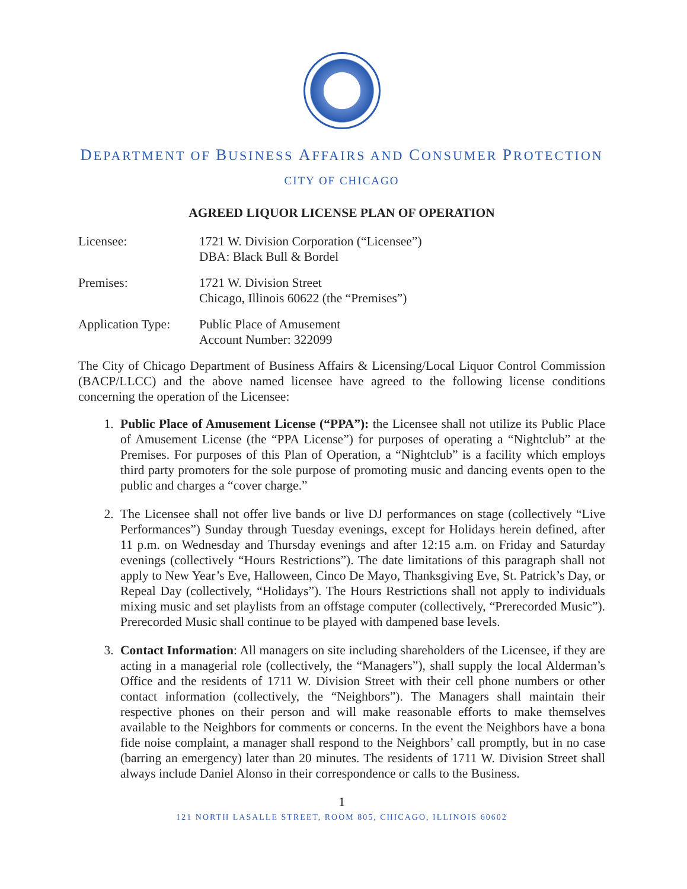DEPARTMENT OF BUSINESS AFFAIRS AND CONSUMER PROTECTION
CITY OF CHICAGO
AGREED LIQUOR LICENSE PLAN OF OPERATION
Licensee: 1721 W. Division Corporation (“Licensee”)
DBA: Black Bull & Bordel
Premises: 1721 W. Division Street
Chicago, Illinois 60622 (the “Premises”)
Application Type:
Public Place of Amusement
Account Number: 322099
The City of Chicago Department of Business Affairs & Licensing/Local Liquor Control Commission (BACP/LLCC) and the above named licensee have agreed to the following license conditions concerning the operation of the Licensee:
1. Public Place of Amusement License (“PPA”): the Licensee shall not utilize its Public Place of Amusement License (the “PPA License”) for purposes of operating a “Nightclub” at the Premises. For purposes of this Plan of Operation, a “Nightclub” is a facility which employs third party promoters for the sole purpose of promoting music and dancing events open to the public and charges a “cover charge.”
2. The Licensee shall not offer live bands or live DJ performances on stage (collectively “Live Performances”) Sunday through Tuesday evenings, except for Holidays herein defined, after 11 p.m. on Wednesday and Thursday evenings and after 12:15 a.m. on Friday and Saturday evenings (collectively “Hours Restrictions”). The date limitations of this paragraph shall not apply to New Year’s Eve, Halloween, Cinco De Mayo, Thanksgiving Eve, St. Patrick’s Day, or Repeal Day (collectively, “Holidays”). The Hours Restrictions shall not apply to individuals mixing music and set playlists from an offstage computer (collectively, “Prerecorded Music”). Prerecorded Music shall continue to be played with dampened base levels.
3. Contact Information: All managers on site including shareholders of the Licensee, if they are acting in a managerial role (collectively, the “Managers”), shall supply the local Alderman’s Office and the residents of 1711 W. Division Street with their cell phone numbers or other contact information (collectively, the “Neighbors”). The Managers shall maintain their respective phones on their person and will make reasonable efforts to make themselves available to the Neighbors for comments or concerns. In the event the Neighbors have a bona fide noise complaint, a manager shall respond to the Neighbors’ call promptly, but in no case (barring an emergency) later than 20 minutes. The residents of 1711 W. Division Street shall always include Daniel Alonso in their correspondence or calls to the Business.
1
121 NORTH LASALLE STREET, ROOM 805, CHICAGO, ILLINOIS 60602